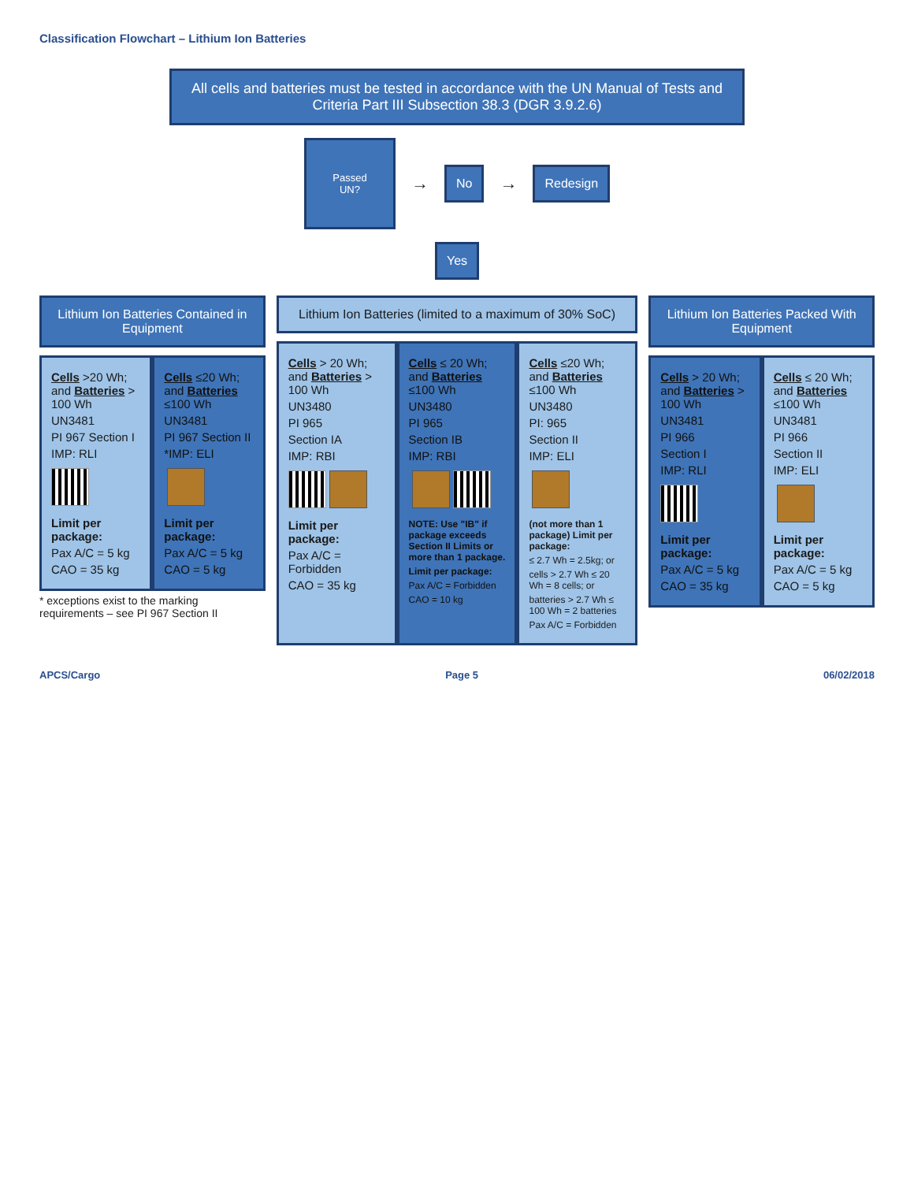Classification Flowchart – Lithium Ion Batteries
All cells and batteries must be tested in accordance with the UN Manual of Tests and Criteria Part III Subsection 38.3 (DGR 3.9.2.6)
Passed
UN?
→
No
→
Redesign
Yes
Lithium Ion Batteries Contained in Equipment
Cells >20 Wh; and Batteries > 100 Wh
UN3481
PI 967 Section I
IMP: RLI
Limit per package:
Pax A/C = 5 kg
CAO = 35 kg
Cells ≤20 Wh; and Batteries ≤100 Wh
UN3481
PI 967 Section II
*IMP: ELI
Limit per package:
Pax A/C = 5 kg
CAO = 5 kg
* exceptions exist to the marking requirements – see PI 967 Section II
Lithium Ion Batteries (limited to a maximum of 30% SoC)
Cells > 20 Wh; and Batteries > 100 Wh
UN3480
PI 965
Section IA
IMP: RBI
Limit per package:
Pax A/C = Forbidden
CAO = 35 kg
Cells ≤ 20 Wh; and Batteries ≤100 Wh
UN3480
PI 965
Section IB
IMP: RBI
NOTE: Use "IB" if package exceeds Section II Limits or more than 1 package.
Limit per package:
Pax A/C = Forbidden
CAO = 10 kg
Cells ≤20 Wh; and Batteries ≤100 Wh
UN3480
PI: 965
Section II
IMP: ELI
(not more than 1 package) Limit per package:
≤ 2.7 Wh = 2.5kg; or
cells > 2.7 Wh ≤ 20 Wh = 8 cells; or
batteries > 2.7 Wh ≤ 100 Wh = 2 batteries
Pax A/C = Forbidden
Lithium Ion Batteries Packed With Equipment
Cells > 20 Wh; and Batteries > 100 Wh
UN3481
PI 966
Section I
IMP: RLI
Limit per package:
Pax A/C = 5 kg
CAO = 35 kg
Cells ≤ 20 Wh; and Batteries ≤100 Wh
UN3481
PI 966
Section II
IMP: ELI
Limit per package:
Pax A/C = 5 kg
CAO = 5 kg
APCS/Cargo Page 5 06/02/2018